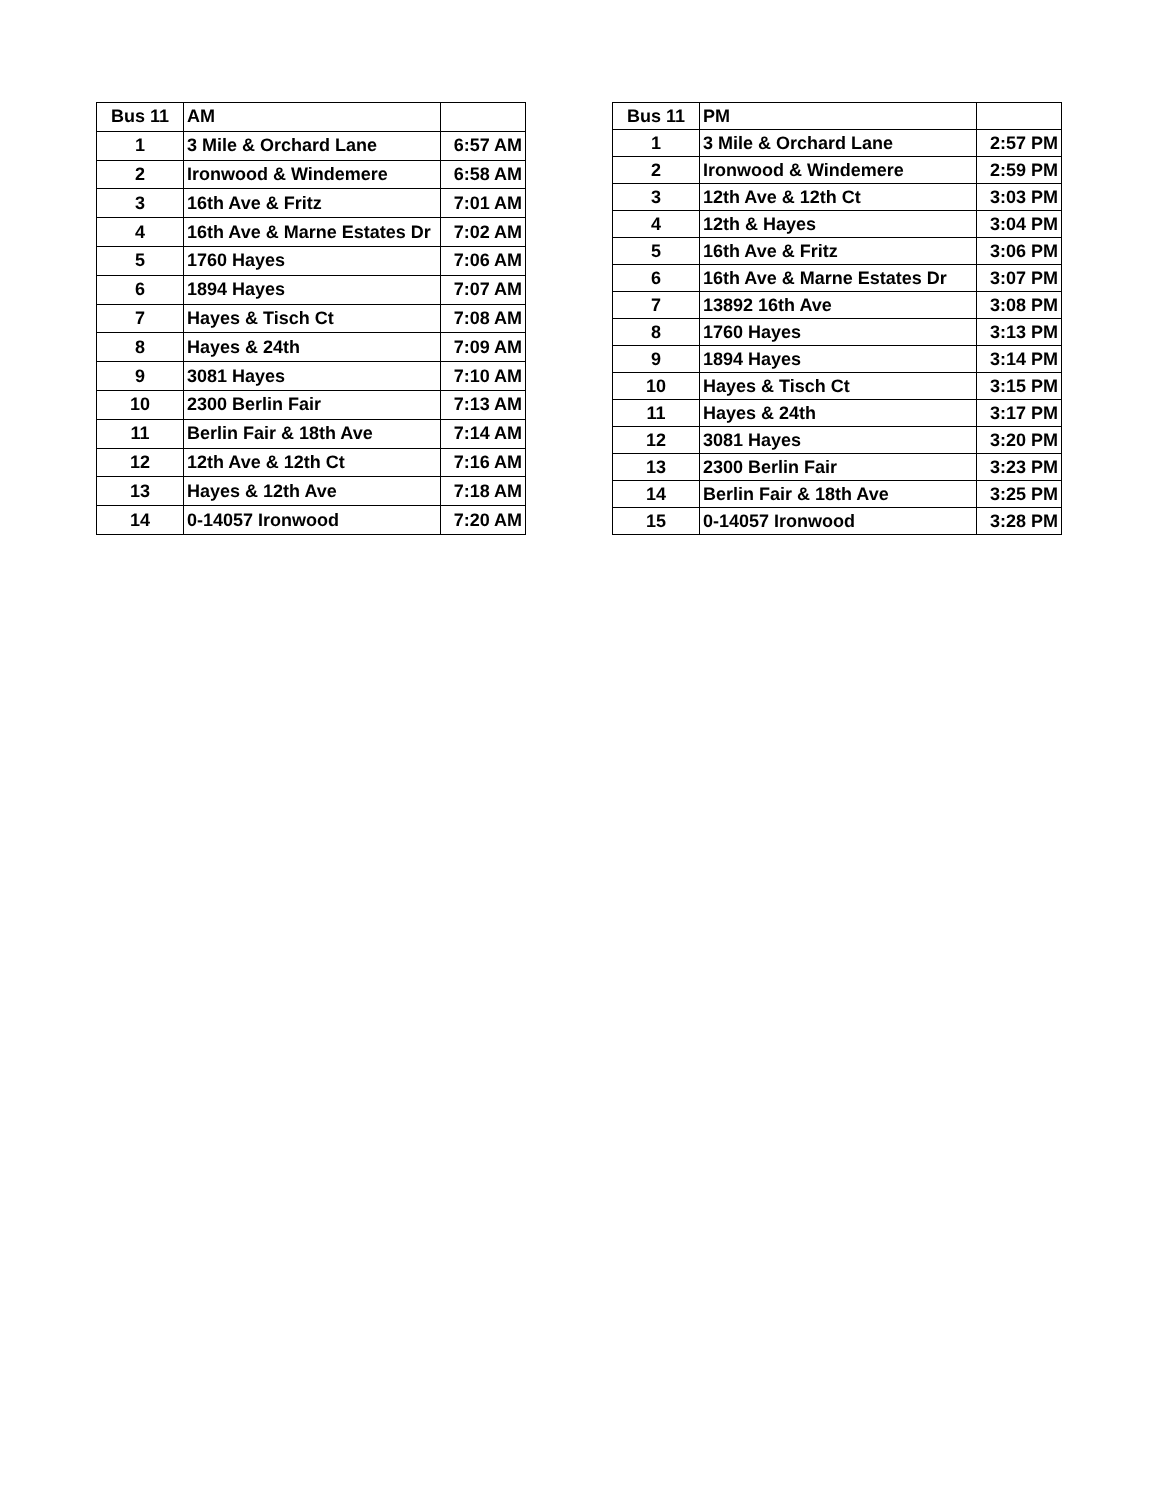| Bus 11 | AM | |
| 1 | 3 Mile & Orchard Lane | 6:57 AM |
| 2 | Ironwood & Windemere | 6:58 AM |
| 3 | 16th Ave & Fritz | 7:01 AM |
| 4 | 16th Ave & Marne Estates Dr | 7:02 AM |
| 5 | 1760 Hayes | 7:06 AM |
| 6 | 1894 Hayes | 7:07 AM |
| 7 | Hayes & Tisch Ct | 7:08 AM |
| 8 | Hayes & 24th | 7:09 AM |
| 9 | 3081 Hayes | 7:10 AM |
| 10 | 2300 Berlin Fair | 7:13 AM |
| 11 | Berlin Fair & 18th Ave | 7:14 AM |
| 12 | 12th Ave & 12th Ct | 7:16 AM |
| 13 | Hayes & 12th Ave | 7:18 AM |
| 14 | 0-14057 Ironwood | 7:20 AM |
| Bus 11 | PM | |
| 1 | 3 Mile & Orchard Lane | 2:57 PM |
| 2 | Ironwood & Windemere | 2:59 PM |
| 3 | 12th Ave & 12th Ct | 3:03 PM |
| 4 | 12th & Hayes | 3:04 PM |
| 5 | 16th Ave & Fritz | 3:06 PM |
| 6 | 16th Ave & Marne Estates Dr | 3:07 PM |
| 7 | 13892 16th Ave | 3:08 PM |
| 8 | 1760 Hayes | 3:13 PM |
| 9 | 1894 Hayes | 3:14 PM |
| 10 | Hayes & Tisch Ct | 3:15 PM |
| 11 | Hayes & 24th | 3:17 PM |
| 12 | 3081 Hayes | 3:20 PM |
| 13 | 2300 Berlin Fair | 3:23 PM |
| 14 | Berlin Fair & 18th Ave | 3:25 PM |
| 15 | 0-14057 Ironwood | 3:28 PM |